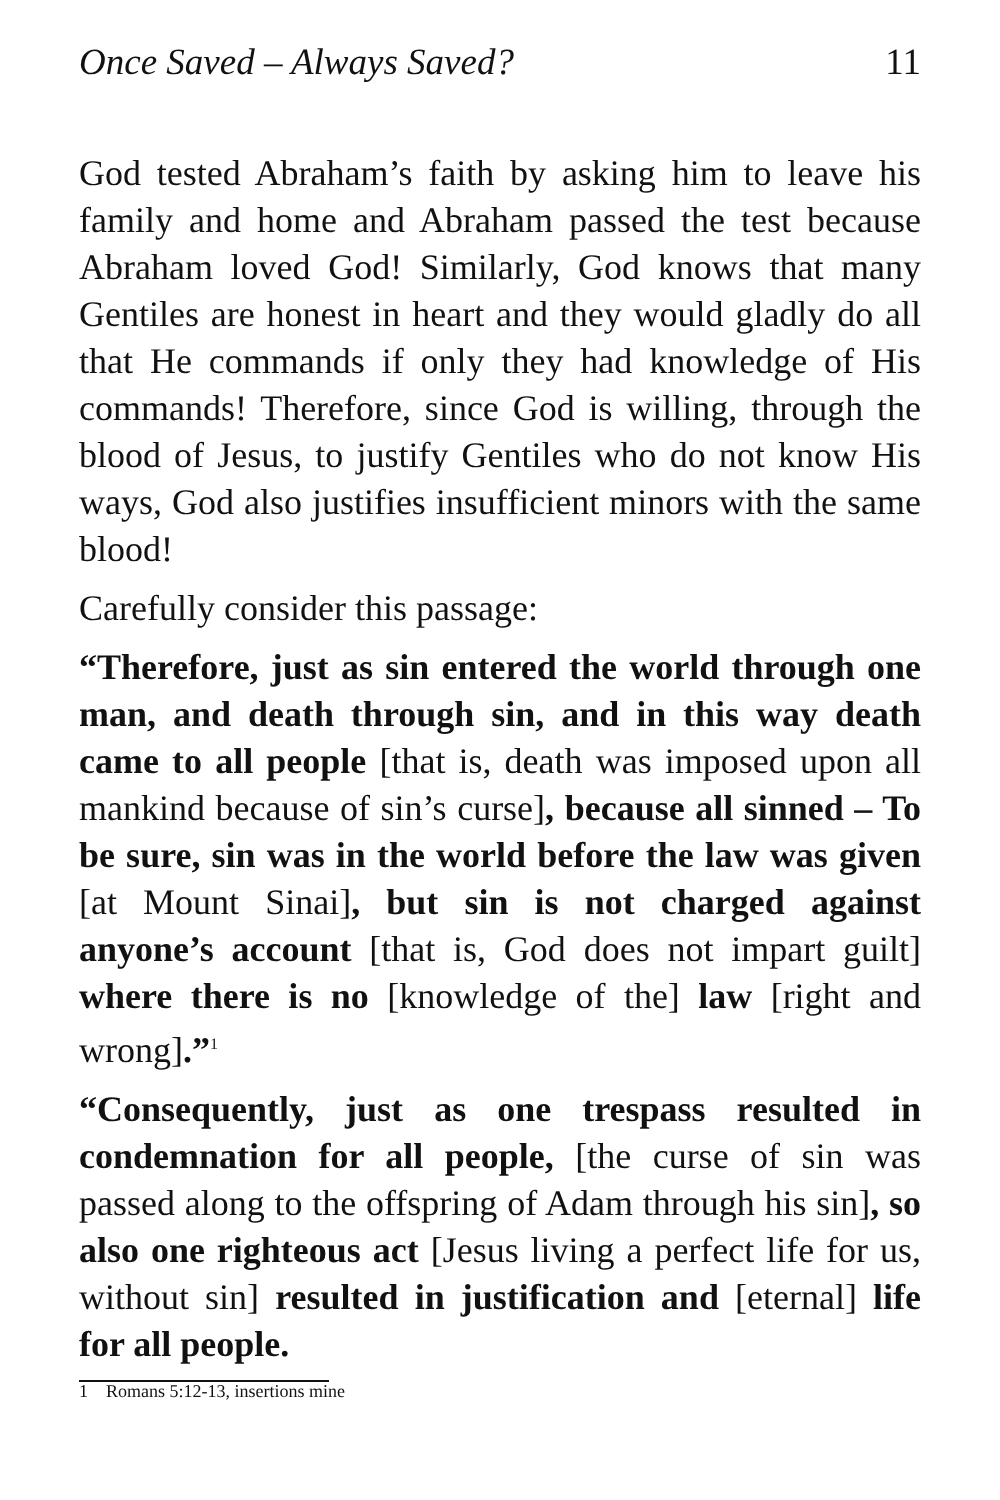Once Saved – Always Saved? 11
God tested Abraham’s faith by asking him to leave his family and home and Abraham passed the test because Abraham loved God! Similarly, God knows that many Gentiles are honest in heart and they would gladly do all that He commands if only they had knowledge of His commands! Therefore, since God is willing, through the blood of Jesus, to justify Gentiles who do not know His ways, God also justifies insufficient minors with the same blood!
Carefully consider this passage:
“Therefore, just as sin entered the world through one man, and death through sin, and in this way death came to all people [that is, death was imposed upon all mankind because of sin’s curse], because all sinned – To be sure, sin was in the world before the law was given [at Mount Sinai], but sin is not charged against anyone’s account [that is, God does not impart guilt] where there is no [knowledge of the] law [right and wrong].”<sup>1</sup>
“Consequently, just as one trespass resulted in condemnation for all people, [the curse of sin was passed along to the offspring of Adam through his sin], so also one righteous act [Jesus living a perfect life for us, without sin] resulted in justification and [eternal] life for all people.
1 Romans 5:12-13, insertions mine